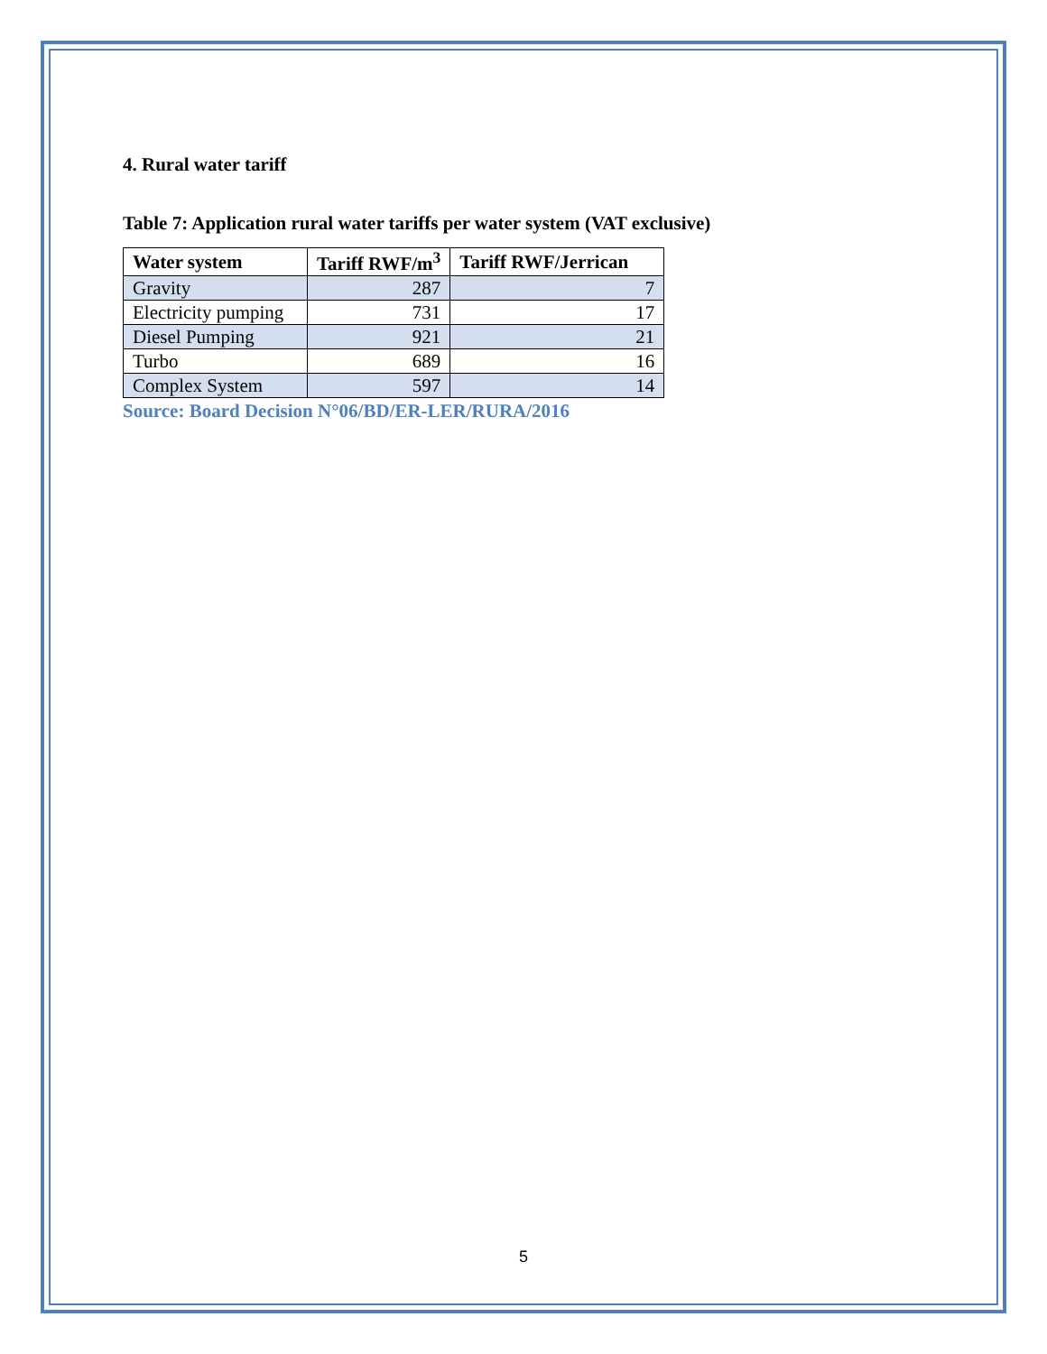4. Rural water tariff
Table 7: Application rural water tariffs per water system (VAT exclusive)
| Water system | Tariff RWF/m<sup>3</sup> | Tariff RWF/Jerrican |
| --- | --- | --- |
| Gravity | 287 | 7 |
| Electricity pumping | 731 | 17 |
| Diesel Pumping | 921 | 21 |
| Turbo | 689 | 16 |
| Complex System | 597 | 14 |
Source: Board Decision N°06/BD/ER-LER/RURA/2016
5